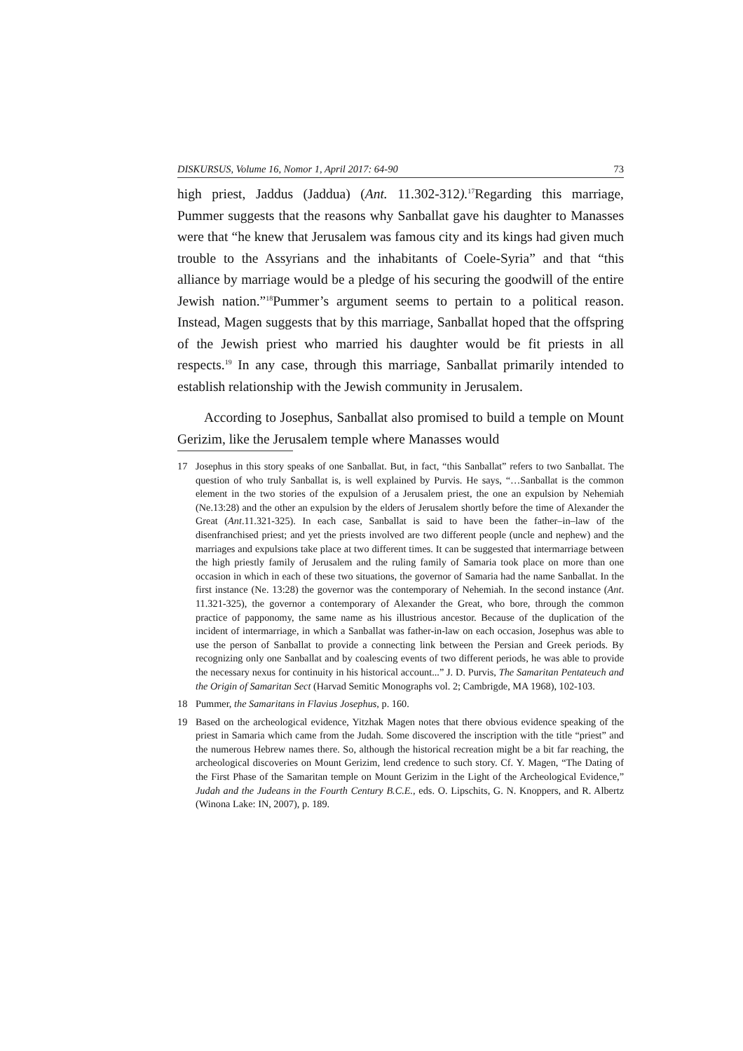DISKURSUS, Volume 16, Nomor 1, April 2017: 64-90 73
high priest, Jaddus (Jaddua) (Ant. 11.302-312).<sup>17</sup>Regarding this marriage, Pummer suggests that the reasons why Sanballat gave his daughter to Manasses were that “he knew that Jerusalem was famous city and its kings had given much trouble to the Assyrians and the inhabitants of Coele-Syria” and that “this alliance by marriage would be a pledge of his securing the goodwill of the entire Jewish nation.”<sup>18</sup>Pummer’s argument seems to pertain to a political reason. Instead, Magen suggests that by this marriage, Sanballat hoped that the offspring of the Jewish priest who married his daughter would be fit priests in all respects.<sup>19</sup> In any case, through this marriage, Sanballat primarily intended to establish relationship with the Jewish community in Jerusalem.
According to Josephus, Sanballat also promised to build a temple on Mount Gerizim, like the Jerusalem temple where Manasses would
17 Josephus in this story speaks of one Sanballat. But, in fact, “this Sanballat” refers to two Sanballat. The question of who truly Sanballat is, is well explained by Purvis. He says, “…Sanballat is the common element in the two stories of the expulsion of a Jerusalem priest, the one an expulsion by Nehemiah (Ne.13:28) and the other an expulsion by the elders of Jerusalem shortly before the time of Alexander the Great (Ant.11.321-325). In each case, Sanballat is said to have been the father–in–law of the disenfranchised priest; and yet the priests involved are two different people (uncle and nephew) and the marriages and expulsions take place at two different times. It can be suggested that intermarriage between the high priestly family of Jerusalem and the ruling family of Samaria took place on more than one occasion in which in each of these two situations, the governor of Samaria had the name Sanballat. In the first instance (Ne. 13:28) the governor was the contemporary of Nehemiah. In the second instance (Ant. 11.321-325), the governor a contemporary of Alexander the Great, who bore, through the common practice of papponomy, the same name as his illustrious ancestor. Because of the duplication of the incident of intermarriage, in which a Sanballat was father-in-law on each occasion, Josephus was able to use the person of Sanballat to provide a connecting link between the Persian and Greek periods. By recognizing only one Sanballat and by coalescing events of two different periods, he was able to provide the necessary nexus for continuity in his historical account...” J. D. Purvis, The Samaritan Pentateuch and the Origin of Samaritan Sect (Harvad Semitic Monographs vol. 2; Cambrigde, MA 1968), 102-103.
18 Pummer, the Samaritans in Flavius Josephus, p. 160.
19 Based on the archeological evidence, Yitzhak Magen notes that there obvious evidence speaking of the priest in Samaria which came from the Judah. Some discovered the inscription with the title “priest” and the numerous Hebrew names there. So, although the historical recreation might be a bit far reaching, the archeological discoveries on Mount Gerizim, lend credence to such story. Cf. Y. Magen, “The Dating of the First Phase of the Samaritan temple on Mount Gerizim in the Light of the Archeological Evidence,” Judah and the Judeans in the Fourth Century B.C.E., eds. O. Lipschits, G. N. Knoppers, and R. Albertz (Winona Lake: IN, 2007), p. 189.